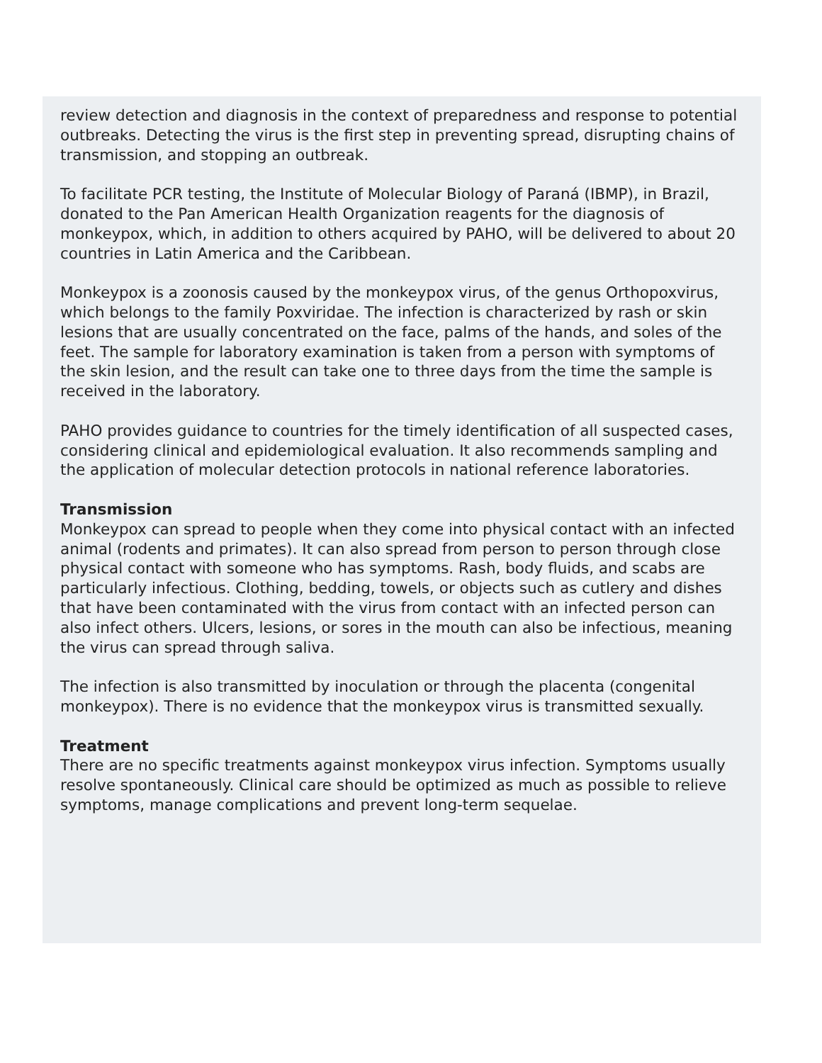review detection and diagnosis in the context of preparedness and response to potential outbreaks. Detecting the virus is the first step in preventing spread, disrupting chains of transmission, and stopping an outbreak.
To facilitate PCR testing, the Institute of Molecular Biology of Paraná (IBMP), in Brazil, donated to the Pan American Health Organization reagents for the diagnosis of monkeypox, which, in addition to others acquired by PAHO, will be delivered to about 20 countries in Latin America and the Caribbean.
Monkeypox is a zoonosis caused by the monkeypox virus, of the genus Orthopoxvirus, which belongs to the family Poxviridae. The infection is characterized by rash or skin lesions that are usually concentrated on the face, palms of the hands, and soles of the feet. The sample for laboratory examination is taken from a person with symptoms of the skin lesion, and the result can take one to three days from the time the sample is received in the laboratory.
PAHO provides guidance to countries for the timely identification of all suspected cases, considering clinical and epidemiological evaluation. It also recommends sampling and the application of molecular detection protocols in national reference laboratories.
Transmission
Monkeypox can spread to people when they come into physical contact with an infected animal (rodents and primates). It can also spread from person to person through close physical contact with someone who has symptoms. Rash, body fluids, and scabs are particularly infectious. Clothing, bedding, towels, or objects such as cutlery and dishes that have been contaminated with the virus from contact with an infected person can also infect others. Ulcers, lesions, or sores in the mouth can also be infectious, meaning the virus can spread through saliva.
The infection is also transmitted by inoculation or through the placenta (congenital monkeypox). There is no evidence that the monkeypox virus is transmitted sexually.
Treatment
There are no specific treatments against monkeypox virus infection. Symptoms usually resolve spontaneously. Clinical care should be optimized as much as possible to relieve symptoms, manage complications and prevent long-term sequelae.